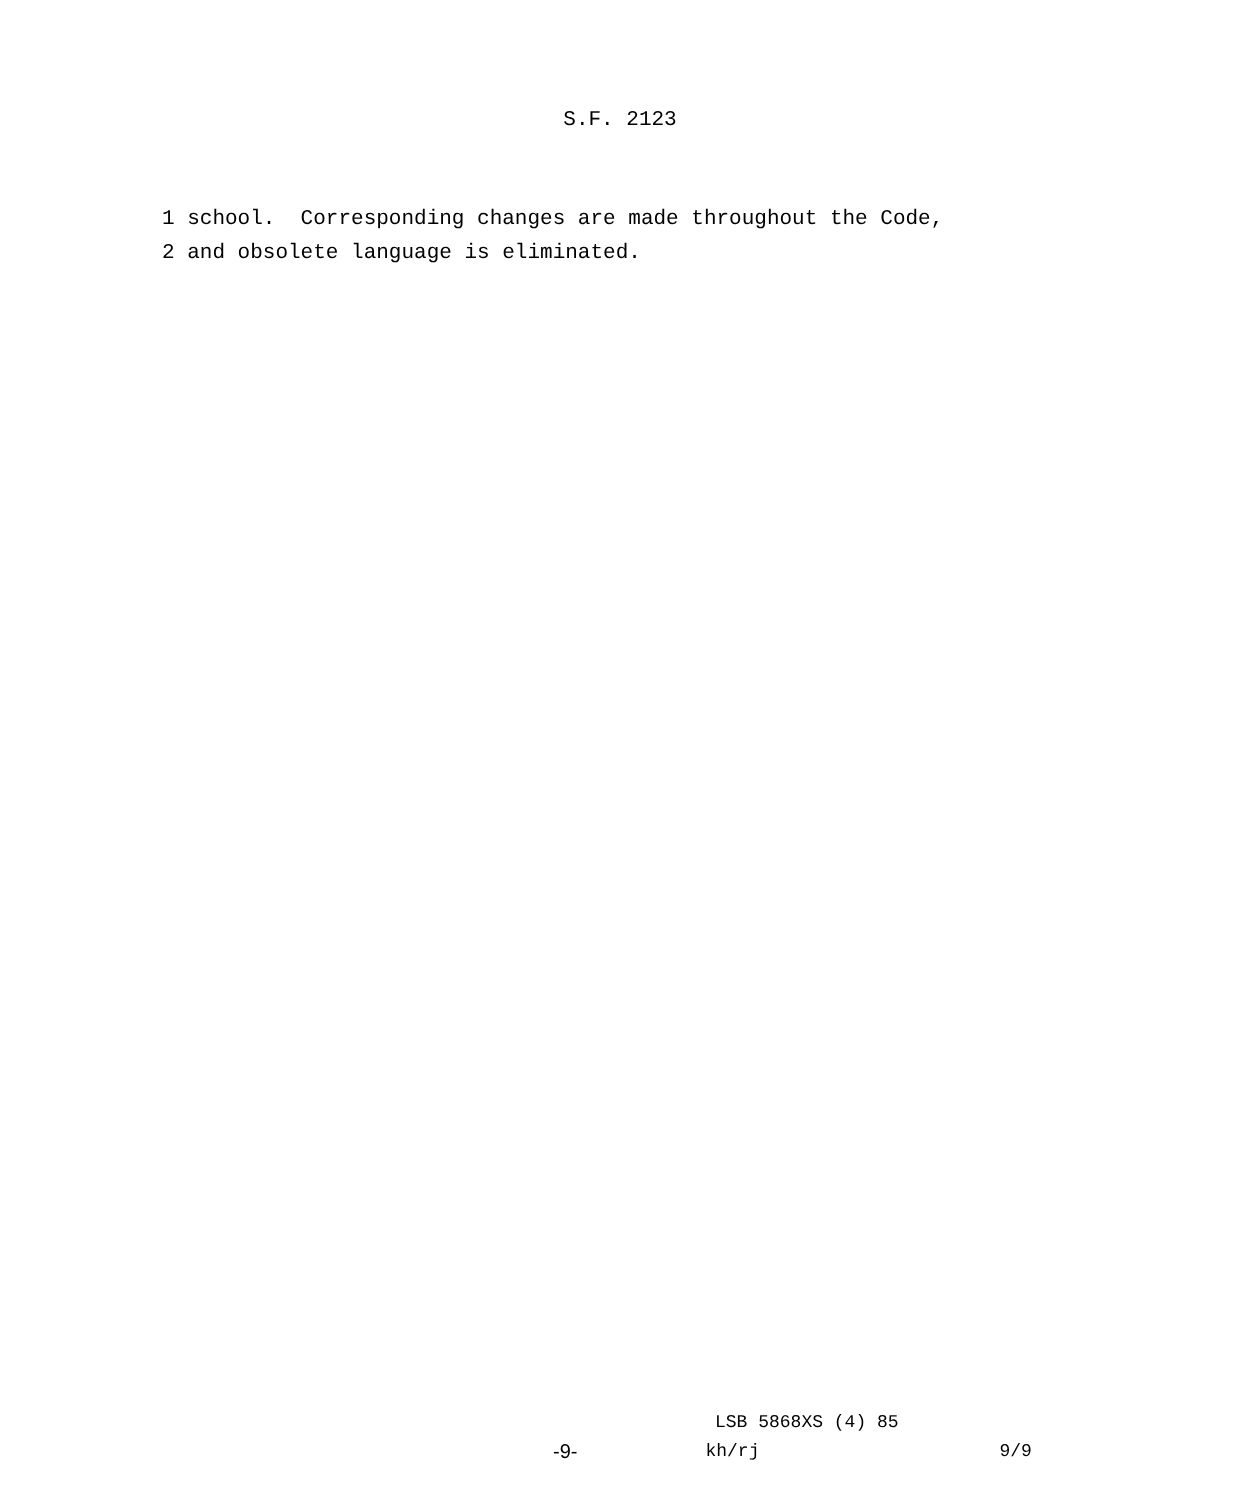S.F. 2123
1 school. Corresponding changes are made throughout the Code, 2 and obsolete language is eliminated.
LSB 5868XS (4) 85
-9- kh/rj 9/9